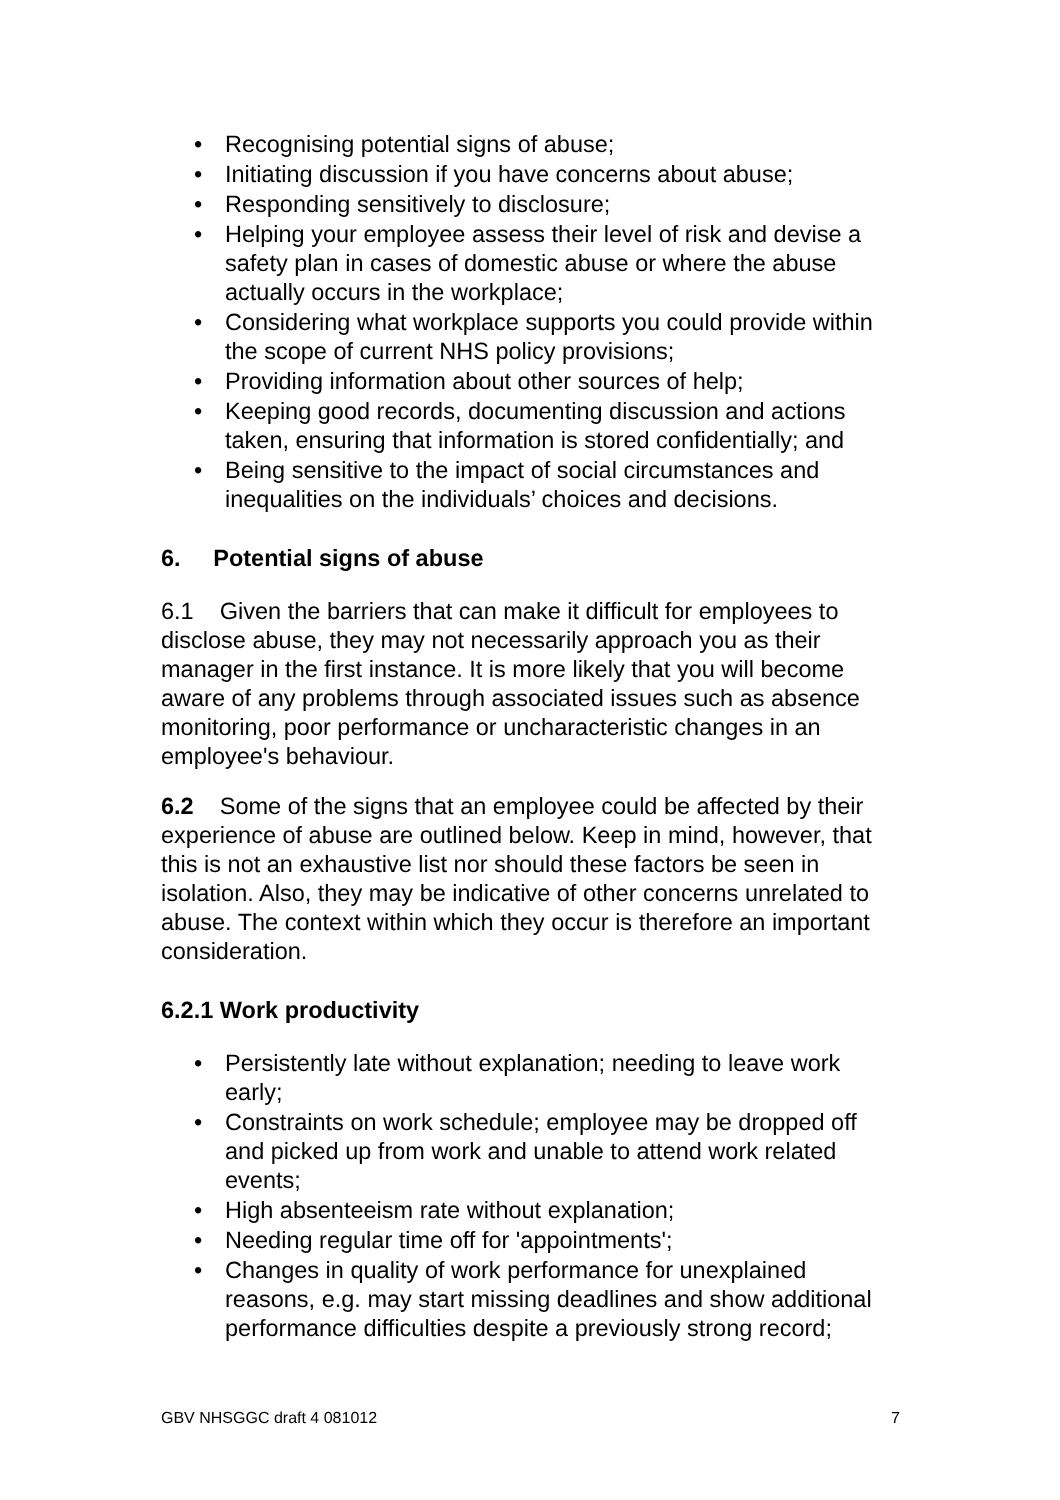• Recognising potential signs of abuse;
• Initiating discussion if you have concerns about abuse;
• Responding sensitively to disclosure;
• Helping your employee assess their level of risk and devise a safety plan in cases of domestic abuse or where the abuse actually occurs in the workplace;
• Considering what workplace supports you could provide within the scope of current NHS policy provisions;
• Providing information about other sources of help;
• Keeping good records, documenting discussion and actions taken, ensuring that information is stored confidentially; and
• Being sensitive to the impact of social circumstances and inequalities on the individuals’ choices and decisions.
6. Potential signs of abuse
6.1 Given the barriers that can make it difficult for employees to disclose abuse, they may not necessarily approach you as their manager in the first instance. It is more likely that you will become aware of any problems through associated issues such as absence monitoring, poor performance or uncharacteristic changes in an employee's behaviour.
6.2 Some of the signs that an employee could be affected by their experience of abuse are outlined below. Keep in mind, however, that this is not an exhaustive list nor should these factors be seen in isolation. Also, they may be indicative of other concerns unrelated to abuse. The context within which they occur is therefore an important consideration.
6.2.1 Work productivity
• Persistently late without explanation; needing to leave work early;
• Constraints on work schedule; employee may be dropped off and picked up from work and unable to attend work related events;
• High absenteeism rate without explanation;
• Needing regular time off for 'appointments';
• Changes in quality of work performance for unexplained reasons, e.g. may start missing deadlines and show additional performance difficulties despite a previously strong record;
GBV NHSGGC draft 4 081012 7